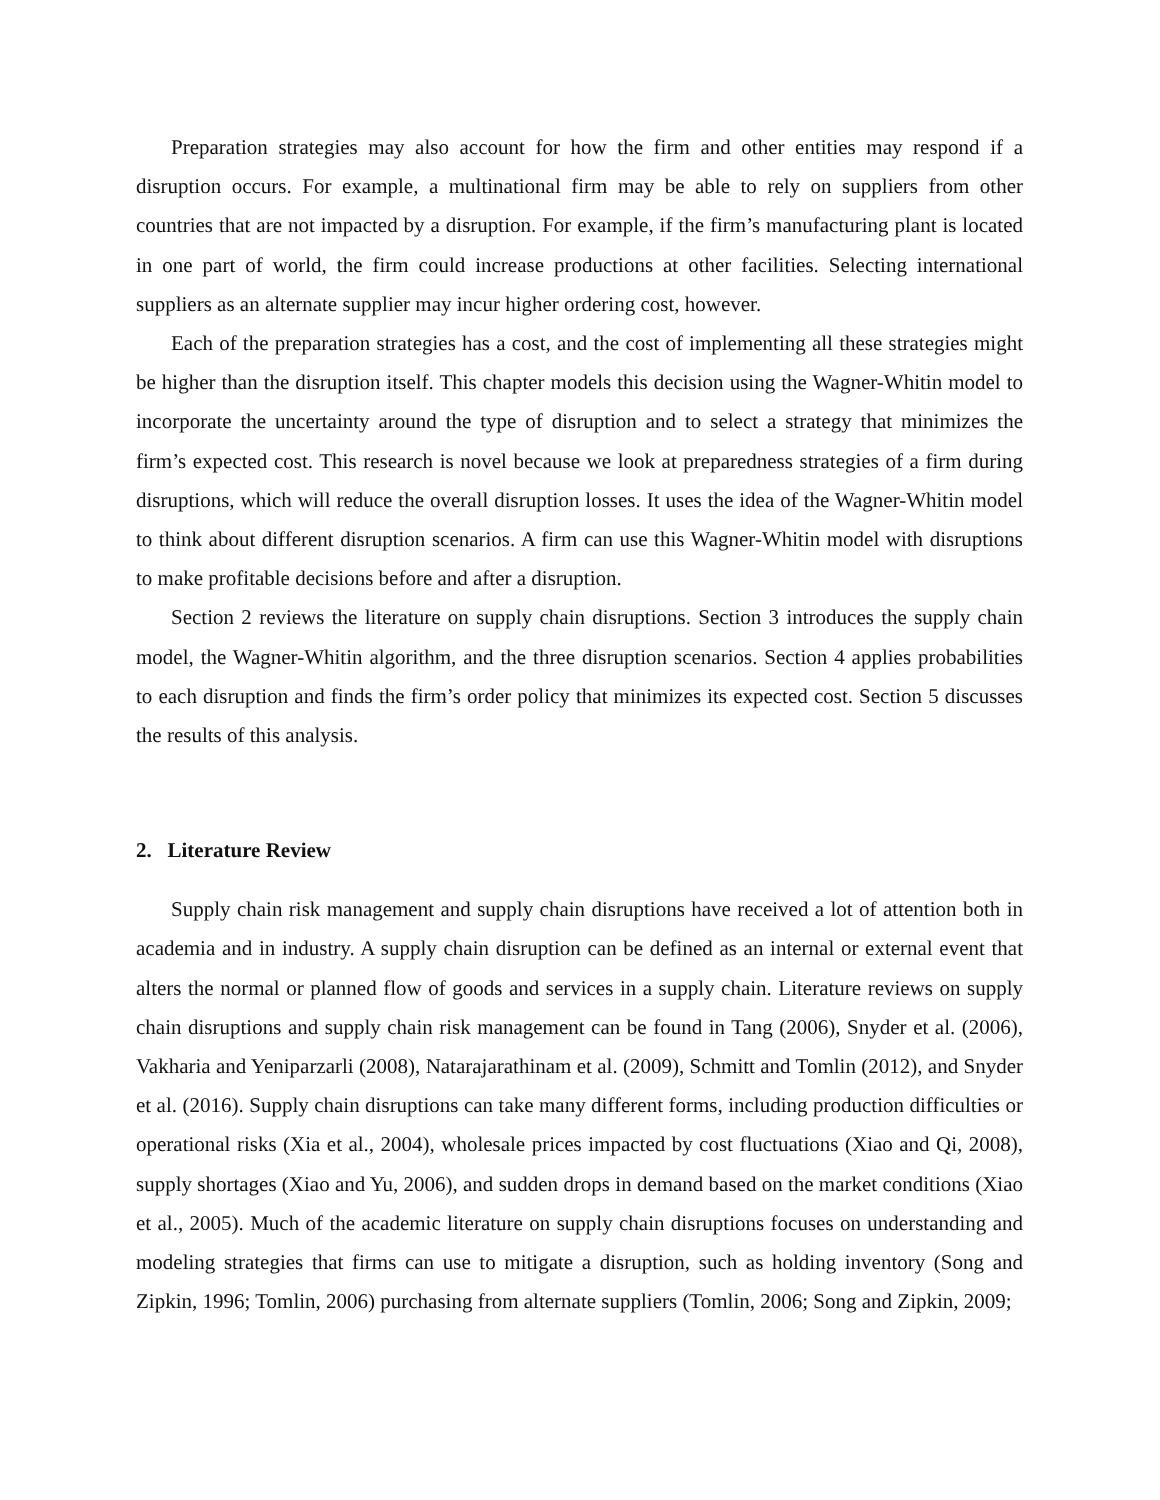Preparation strategies may also account for how the firm and other entities may respond if a disruption occurs. For example, a multinational firm may be able to rely on suppliers from other countries that are not impacted by a disruption. For example, if the firm’s manufacturing plant is located in one part of world, the firm could increase productions at other facilities. Selecting international suppliers as an alternate supplier may incur higher ordering cost, however.
Each of the preparation strategies has a cost, and the cost of implementing all these strategies might be higher than the disruption itself. This chapter models this decision using the Wagner-Whitin model to incorporate the uncertainty around the type of disruption and to select a strategy that minimizes the firm’s expected cost. This research is novel because we look at preparedness strategies of a firm during disruptions, which will reduce the overall disruption losses. It uses the idea of the Wagner-Whitin model to think about different disruption scenarios. A firm can use this Wagner-Whitin model with disruptions to make profitable decisions before and after a disruption.
Section 2 reviews the literature on supply chain disruptions. Section 3 introduces the supply chain model, the Wagner-Whitin algorithm, and the three disruption scenarios. Section 4 applies probabilities to each disruption and finds the firm’s order policy that minimizes its expected cost. Section 5 discusses the results of this analysis.
2. Literature Review
Supply chain risk management and supply chain disruptions have received a lot of attention both in academia and in industry. A supply chain disruption can be defined as an internal or external event that alters the normal or planned flow of goods and services in a supply chain. Literature reviews on supply chain disruptions and supply chain risk management can be found in Tang (2006), Snyder et al. (2006), Vakharia and Yeniparzarli (2008), Natarajarathinam et al. (2009), Schmitt and Tomlin (2012), and Snyder et al. (2016). Supply chain disruptions can take many different forms, including production difficulties or operational risks (Xia et al., 2004), wholesale prices impacted by cost fluctuations (Xiao and Qi, 2008), supply shortages (Xiao and Yu, 2006), and sudden drops in demand based on the market conditions (Xiao et al., 2005). Much of the academic literature on supply chain disruptions focuses on understanding and modeling strategies that firms can use to mitigate a disruption, such as holding inventory (Song and Zipkin, 1996; Tomlin, 2006) purchasing from alternate suppliers (Tomlin, 2006; Song and Zipkin, 2009;